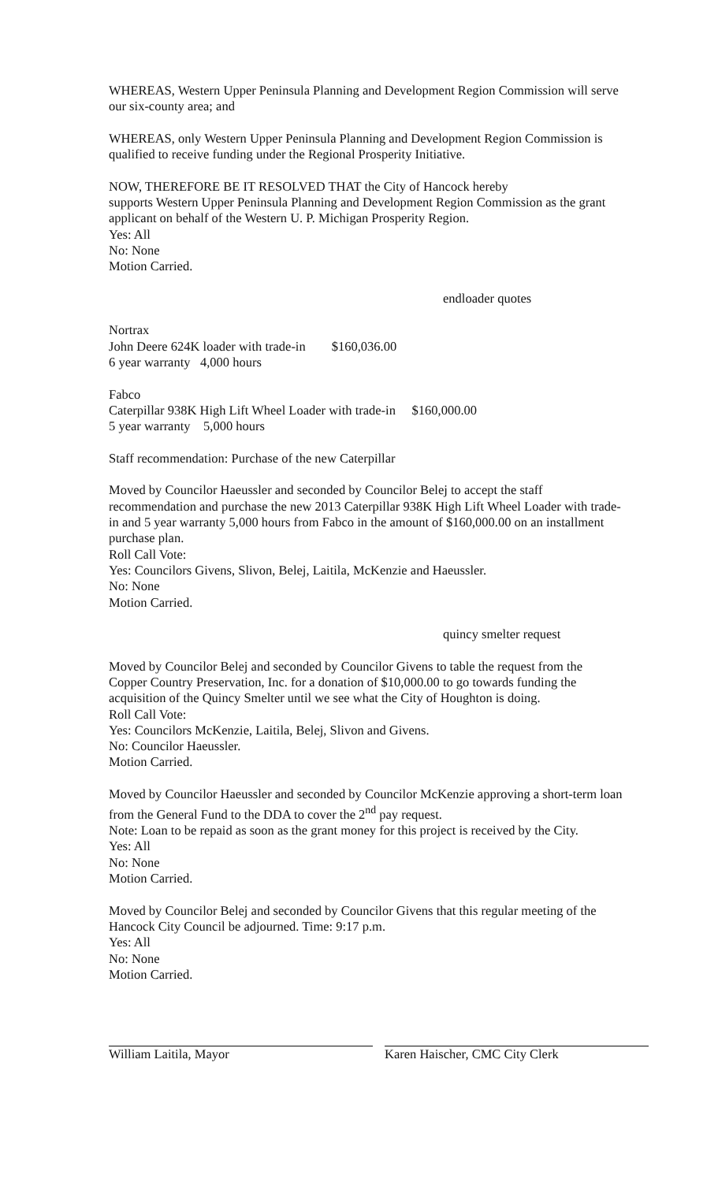WHEREAS, Western Upper Peninsula Planning and Development Region Commission will serve our six-county area; and
WHEREAS, only Western Upper Peninsula Planning and Development Region Commission is qualified to receive funding under the Regional Prosperity Initiative.
NOW, THEREFORE BE IT RESOLVED THAT the City of Hancock hereby
supports Western Upper Peninsula Planning and Development Region Commission as the grant applicant on behalf of the Western U. P. Michigan Prosperity Region.
Yes: All
No: None
Motion Carried.
endloader quotes
Nortrax
John Deere 624K loader with trade-in $160,036.00
6 year warranty 4,000 hours
Fabco
Caterpillar 938K High Lift Wheel Loader with trade-in $160,000.00
5 year warranty 5,000 hours
Staff recommendation: Purchase of the new Caterpillar
Moved by Councilor Haeussler and seconded by Councilor Belej to accept the staff recommendation and purchase the new 2013 Caterpillar 938K High Lift Wheel Loader with trade-in and 5 year warranty 5,000 hours from Fabco in the amount of $160,000.00 on an installment purchase plan.
Roll Call Vote:
Yes: Councilors Givens, Slivon, Belej, Laitila, McKenzie and Haeussler.
No: None
Motion Carried.
quincy smelter request
Moved by Councilor Belej and seconded by Councilor Givens to table the request from the Copper Country Preservation, Inc. for a donation of $10,000.00 to go towards funding the acquisition of the Quincy Smelter until we see what the City of Houghton is doing.
Roll Call Vote:
Yes: Councilors McKenzie, Laitila, Belej, Slivon and Givens.
No: Councilor Haeussler.
Motion Carried.
Moved by Councilor Haeussler and seconded by Councilor McKenzie approving a short-term loan from the General Fund to the DDA to cover the 2<sup>nd</sup> pay request.
Note: Loan to be repaid as soon as the grant money for this project is received by the City.
Yes: All
No: None
Motion Carried.
Moved by Councilor Belej and seconded by Councilor Givens that this regular meeting of the Hancock City Council be adjourned. Time: 9:17 p.m.
Yes: All
No: None
Motion Carried.
William Laitila, Mayor Karen Haischer, CMC City Clerk